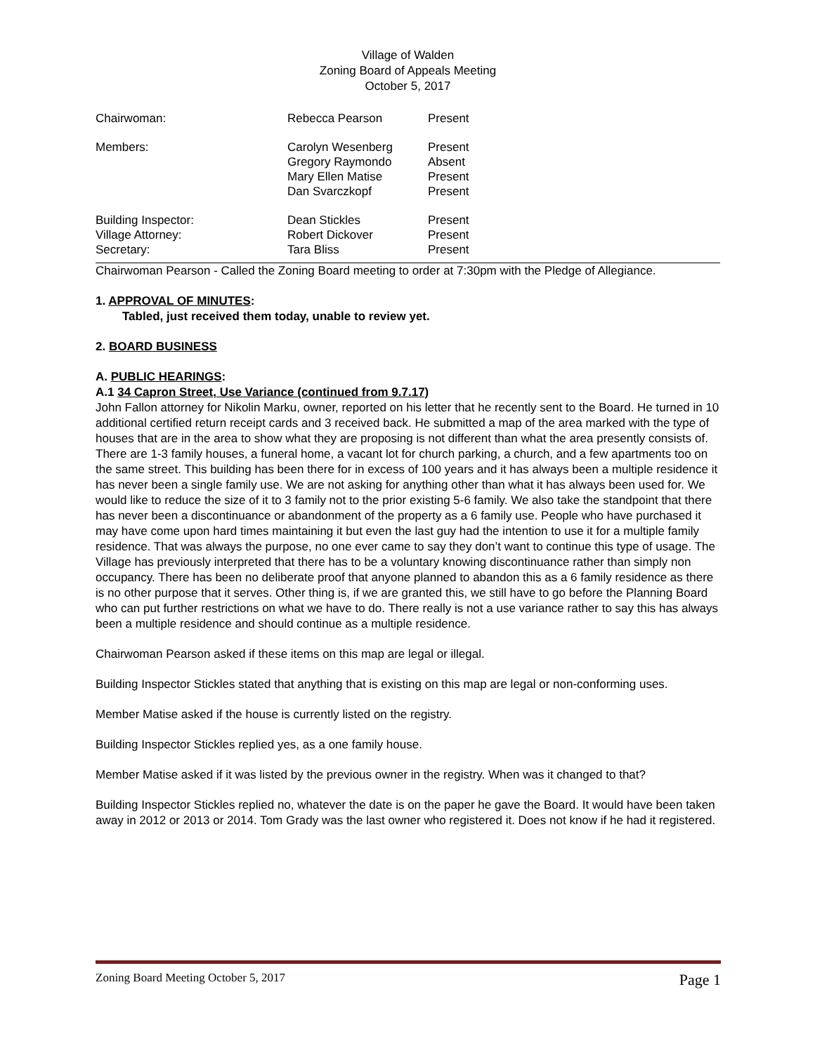Village of Walden
Zoning Board of Appeals Meeting
October 5, 2017
| Chairwoman: | Rebecca Pearson | Present |
| Members: | Carolyn Wesenberg Gregory Raymondo Mary Ellen Matise Dan Svarczkopf | Present Absent Present Present |
| Building Inspector: Village Attorney: Secretary: | Dean Stickles Robert Dickover Tara Bliss | Present Present Present |
Chairwoman Pearson - Called the Zoning Board meeting to order at 7:30pm with the Pledge of Allegiance.
1. APPROVAL OF MINUTES:
Tabled, just received them today, unable to review yet.
2. BOARD BUSINESS
A. PUBLIC HEARINGS:
A.1 34 Capron Street, Use Variance (continued from 9.7.17)
John Fallon attorney for Nikolin Marku, owner, reported on his letter that he recently sent to the Board. He turned in 10 additional certified return receipt cards and 3 received back. He submitted a map of the area marked with the type of houses that are in the area to show what they are proposing is not different than what the area presently consists of. There are 1-3 family houses, a funeral home, a vacant lot for church parking, a church, and a few apartments too on the same street. This building has been there for in excess of 100 years and it has always been a multiple residence it has never been a single family use. We are not asking for anything other than what it has always been used for. We would like to reduce the size of it to 3 family not to the prior existing 5-6 family. We also take the standpoint that there has never been a discontinuance or abandonment of the property as a 6 family use. People who have purchased it may have come upon hard times maintaining it but even the last guy had the intention to use it for a multiple family residence. That was always the purpose, no one ever came to say they don’t want to continue this type of usage. The Village has previously interpreted that there has to be a voluntary knowing discontinuance rather than simply non occupancy. There has been no deliberate proof that anyone planned to abandon this as a 6 family residence as there is no other purpose that it serves. Other thing is, if we are granted this, we still have to go before the Planning Board who can put further restrictions on what we have to do. There really is not a use variance rather to say this has always been a multiple residence and should continue as a multiple residence.
Chairwoman Pearson asked if these items on this map are legal or illegal.
Building Inspector Stickles stated that anything that is existing on this map are legal or non-conforming uses.
Member Matise asked if the house is currently listed on the registry.
Building Inspector Stickles replied yes, as a one family house.
Member Matise asked if it was listed by the previous owner in the registry. When was it changed to that?
Building Inspector Stickles replied no, whatever the date is on the paper he gave the Board. It would have been taken away in 2012 or 2013 or 2014. Tom Grady was the last owner who registered it. Does not know if he had it registered.
Zoning Board Meeting October 5, 2017 Page 1